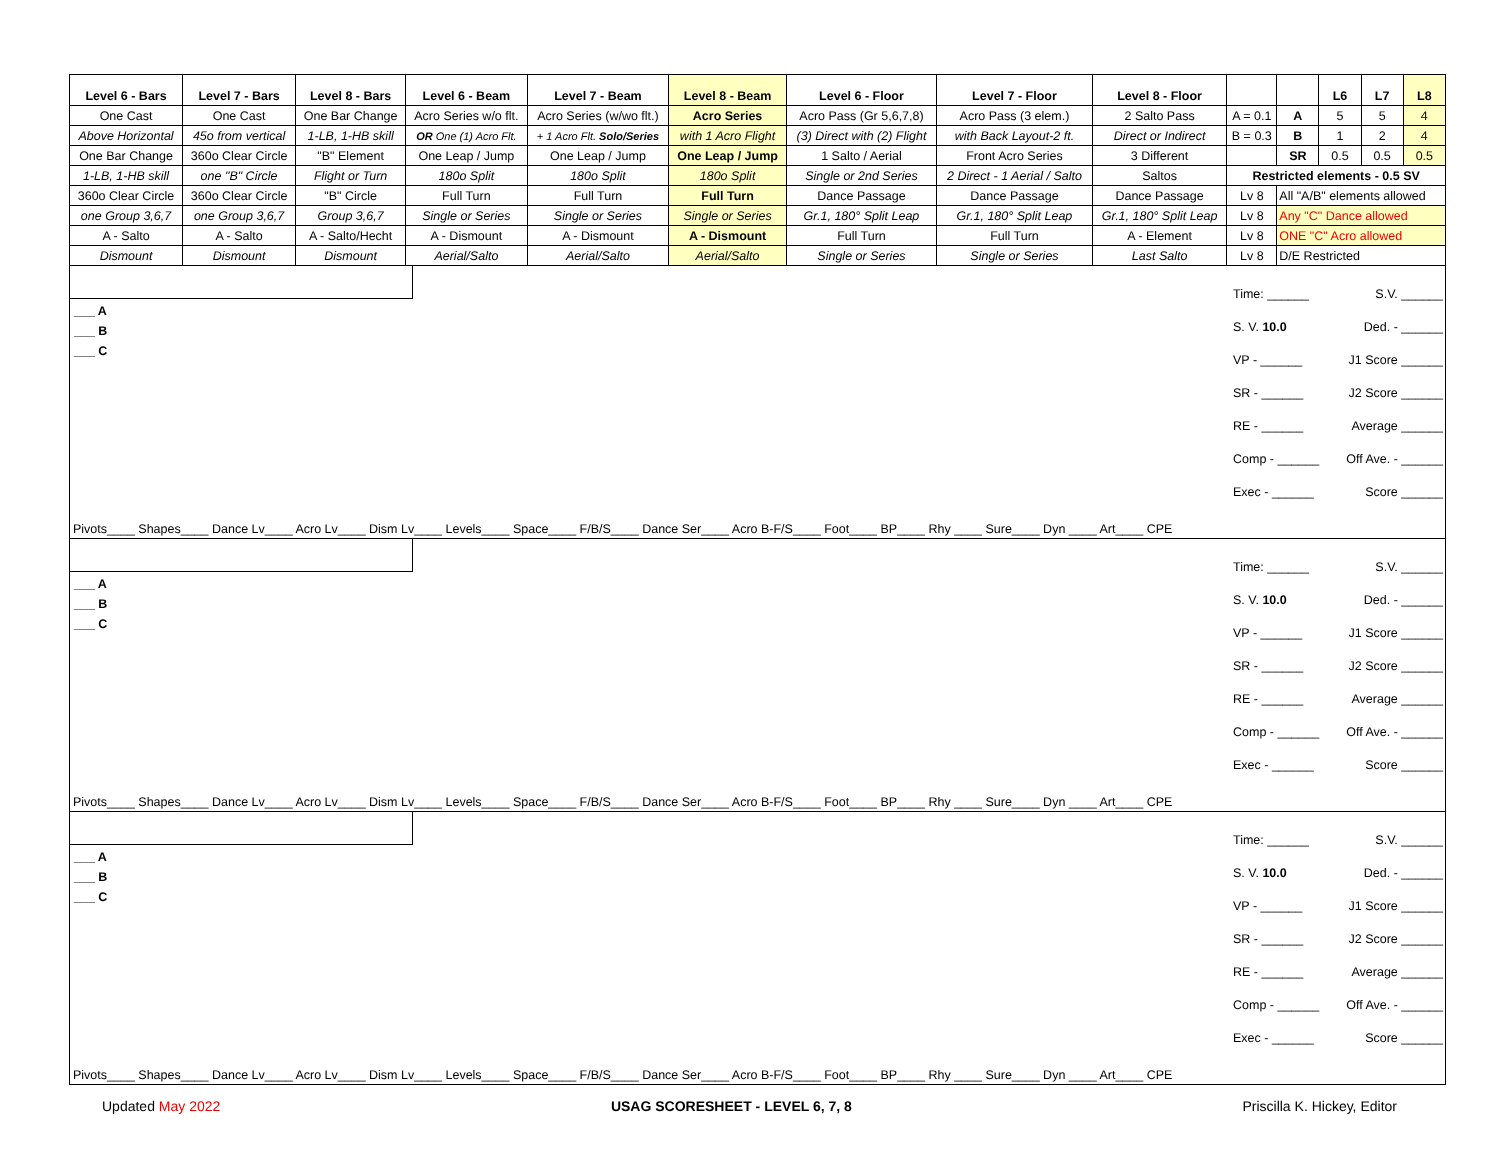| Level 6 - Bars | Level 7 - Bars | Level 8 - Bars | Level 6 - Beam | Level 7 - Beam | Level 8 - Beam | Level 6 - Floor | Level 7 - Floor | Level 8 - Floor | | | L6 | L7 | L8 |
| One Cast | One Cast | One Bar Change | Acro Series w/o flt. | Acro Series (w/wo flt.) | Acro Series | Acro Pass (Gr 5,6,7,8) | Acro Pass (3 elem.) | 2 Salto Pass | A = 0.1 | A | 5 | 5 | 4 |
| Above Horizontal | 45o from vertical | 1-LB, 1-HB skill | OR One (1) Acro Flt. | + 1 Acro Flt. Solo/Series | with 1 Acro Flight | (3) Direct with (2) Flight | with Back Layout-2 ft. | Direct or Indirect | B = 0.3 | B | 1 | 2 | 4 |
| One Bar Change | 360o Clear Circle | "B" Element | One Leap / Jump | One Leap / Jump | One Leap / Jump | 1 Salto / Aerial | Front Acro Series | 3 Different | | SR | 0.5 | 0.5 | 0.5 |
| 1-LB, 1-HB skill | one "B" Circle | Flight or Turn | 180o Split | 180o Split | 180o Split | Single or 2nd Series | 2 Direct - 1 Aerial / Salto | Saltos | Restricted elements - 0.5 SV | | | | |
| 360o Clear Circle | 360o Clear Circle | "B" Circle | Full Turn | Full Turn | Full Turn | Dance Passage | Dance Passage | Dance Passage | Lv 8 | All "A/B" elements allowed | | | |
| one Group 3,6,7 | one Group 3,6,7 | Group 3,6,7 | Single or Series | Single or Series | Single or Series | Gr.1, 180° Split Leap | Gr.1, 180° Split Leap | Gr.1, 180° Split Leap | Lv 8 | Any "C" Dance allowed | | | |
| A - Salto | A - Salto | A - Salto/Hecht | A - Dismount | A - Dismount | A - Dismount | Full Turn | Full Turn | A - Element | Lv 8 | ONE "C" Acro allowed | | | |
| Dismount | Dismount | Dismount | Aerial/Salto | Aerial/Salto | Aerial/Salto | Single or Series | Single or Series | Last Salto | Lv 8 | D/E Restricted | | | |
___ A
___ B
___ C
Pivots____ Shapes____ Dance Lv____ Acro Lv____ Dism Lv____ Levels____ Space____ F/B/S____ Dance Ser____ Acro B-F/S____ Foot____ BP____ Rhy ____ Sure____ Dyn ____ Art____ CPE
Time: ______ S.V. ______
S. V. 10.0 Ded. - ______
VP - ______ J1 Score ______
SR - ______ J2 Score ______
RE - ______ Average ______
Comp - ______ Off Ave. - ______
Exec - ______ Score ______
___ A
___ B
___ C
Pivots____ Shapes____ Dance Lv____ Acro Lv____ Dism Lv____ Levels____ Space____ F/B/S____ Dance Ser____ Acro B-F/S____ Foot____ BP____ Rhy ____ Sure____ Dyn ____ Art____ CPE
Time: ______ S.V. ______
S. V. 10.0 Ded. - ______
VP - ______ J1 Score ______
SR - ______ J2 Score ______
RE - ______ Average ______
Comp - ______ Off Ave. - ______
Exec - ______ Score ______
___ A
___ B
___ C
Pivots____ Shapes____ Dance Lv____ Acro Lv____ Dism Lv____ Levels____ Space____ F/B/S____ Dance Ser____ Acro B-F/S____ Foot____ BP____ Rhy ____ Sure____ Dyn ____ Art____ CPE
Time: ______ S.V. ______
S. V. 10.0 Ded. - ______
VP - ______ J1 Score ______
SR - ______ J2 Score ______
RE - ______ Average ______
Comp - ______ Off Ave. - ______
Exec - ______ Score ______
Updated May 2022 USAG SCORESHEET - LEVEL 6, 7, 8 Priscilla K. Hickey, Editor